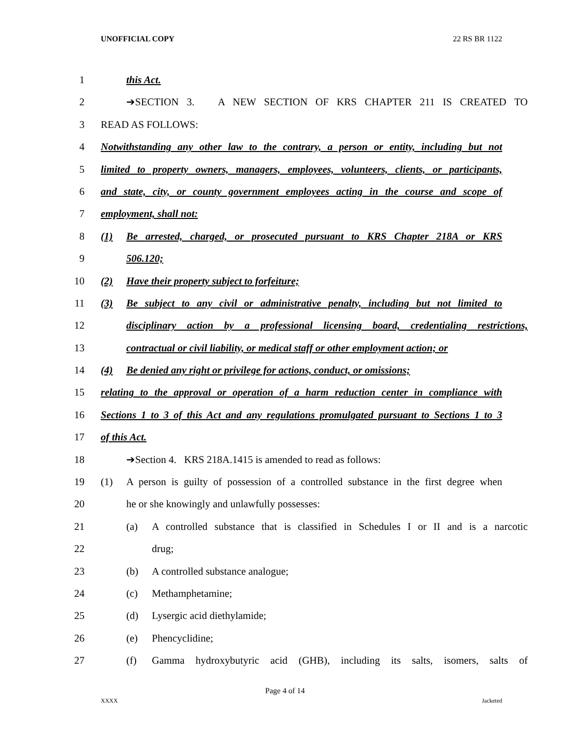UNOFFICIAL COPY 22 RS BR 1122
1 this Act.
2 ➔SECTION 3. A NEW SECTION OF KRS CHAPTER 211 IS CREATED TO
3 READ AS FOLLOWS:
4 Notwithstanding any other law to the contrary, a person or entity, including but not
5 limited to property owners, managers, employees, volunteers, clients, or participants,
6 and state, city, or county government employees acting in the course and scope of
7 employment, shall not:
8 (1) Be arrested, charged, or prosecuted pursuant to KRS Chapter 218A or KRS
9 506.120;
10 (2) Have their property subject to forfeiture;
11 (3) Be subject to any civil or administrative penalty, including but not limited to
12 disciplinary action by a professional licensing board, credentialing restrictions,
13 contractual or civil liability, or medical staff or other employment action; or
14 (4) Be denied any right or privilege for actions, conduct, or omissions;
15 relating to the approval or operation of a harm reduction center in compliance with
16 Sections 1 to 3 of this Act and any regulations promulgated pursuant to Sections 1 to 3
17 of this Act.
18 ➔Section 4. KRS 218A.1415 is amended to read as follows:
19 (1) A person is guilty of possession of a controlled substance in the first degree when
20 he or she knowingly and unlawfully possesses:
21 (a) A controlled substance that is classified in Schedules I or II and is a narcotic
22 drug;
23 (b) A controlled substance analogue;
24 (c) Methamphetamine;
25 (d) Lysergic acid diethylamide;
26 (e) Phencyclidine;
27 (f) Gamma hydroxybutyric acid (GHB), including its salts, isomers, salts of
Page 4 of 14
XXXX Jacketed